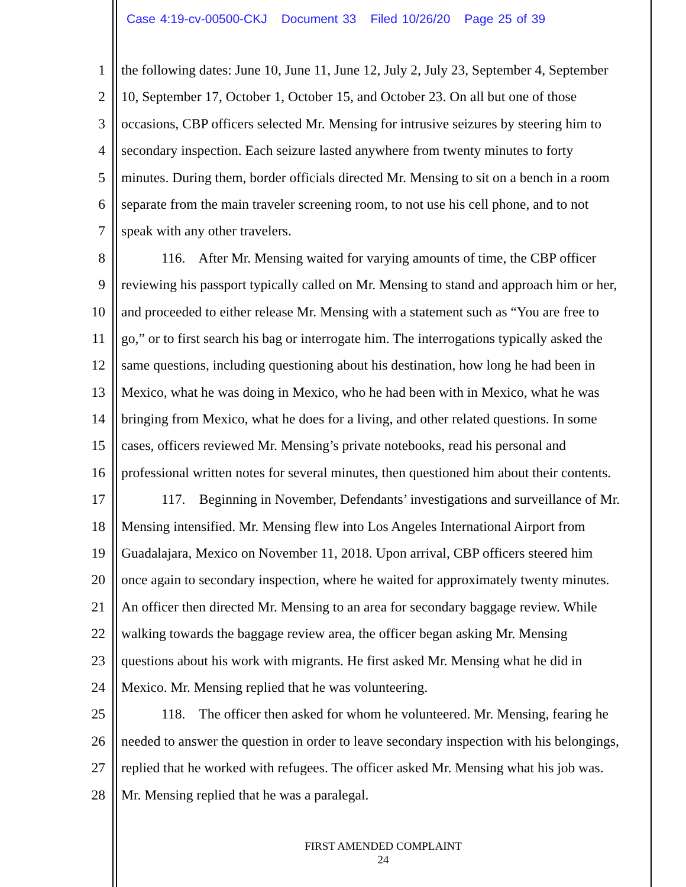Case 4:19-cv-00500-CKJ Document 33 Filed 10/26/20 Page 25 of 39
1 the following dates: June 10, June 11, June 12, July 2, July 23, September 4, September
2 10, September 17, October 1, October 15, and October 23. On all but one of those
3 occasions, CBP officers selected Mr. Mensing for intrusive seizures by steering him to
4 secondary inspection. Each seizure lasted anywhere from twenty minutes to forty
5 minutes. During them, border officials directed Mr. Mensing to sit on a bench in a room
6 separate from the main traveler screening room, to not use his cell phone, and to not
7 speak with any other travelers.
8 116. After Mr. Mensing waited for varying amounts of time, the CBP officer
9 reviewing his passport typically called on Mr. Mensing to stand and approach him or her,
10 and proceeded to either release Mr. Mensing with a statement such as “You are free to
11 go,” or to first search his bag or interrogate him. The interrogations typically asked the
12 same questions, including questioning about his destination, how long he had been in
13 Mexico, what he was doing in Mexico, who he had been with in Mexico, what he was
14 bringing from Mexico, what he does for a living, and other related questions. In some
15 cases, officers reviewed Mr. Mensing’s private notebooks, read his personal and
16 professional written notes for several minutes, then questioned him about their contents.
17 117. Beginning in November, Defendants’ investigations and surveillance of Mr.
18 Mensing intensified. Mr. Mensing flew into Los Angeles International Airport from
19 Guadalajara, Mexico on November 11, 2018. Upon arrival, CBP officers steered him
20 once again to secondary inspection, where he waited for approximately twenty minutes.
21 An officer then directed Mr. Mensing to an area for secondary baggage review. While
22 walking towards the baggage review area, the officer began asking Mr. Mensing
23 questions about his work with migrants. He first asked Mr. Mensing what he did in
24 Mexico. Mr. Mensing replied that he was volunteering.
25 118. The officer then asked for whom he volunteered. Mr. Mensing, fearing he
26 needed to answer the question in order to leave secondary inspection with his belongings,
27 replied that he worked with refugees. The officer asked Mr. Mensing what his job was.
28 Mr. Mensing replied that he was a paralegal.
FIRST AMENDED COMPLAINT
24